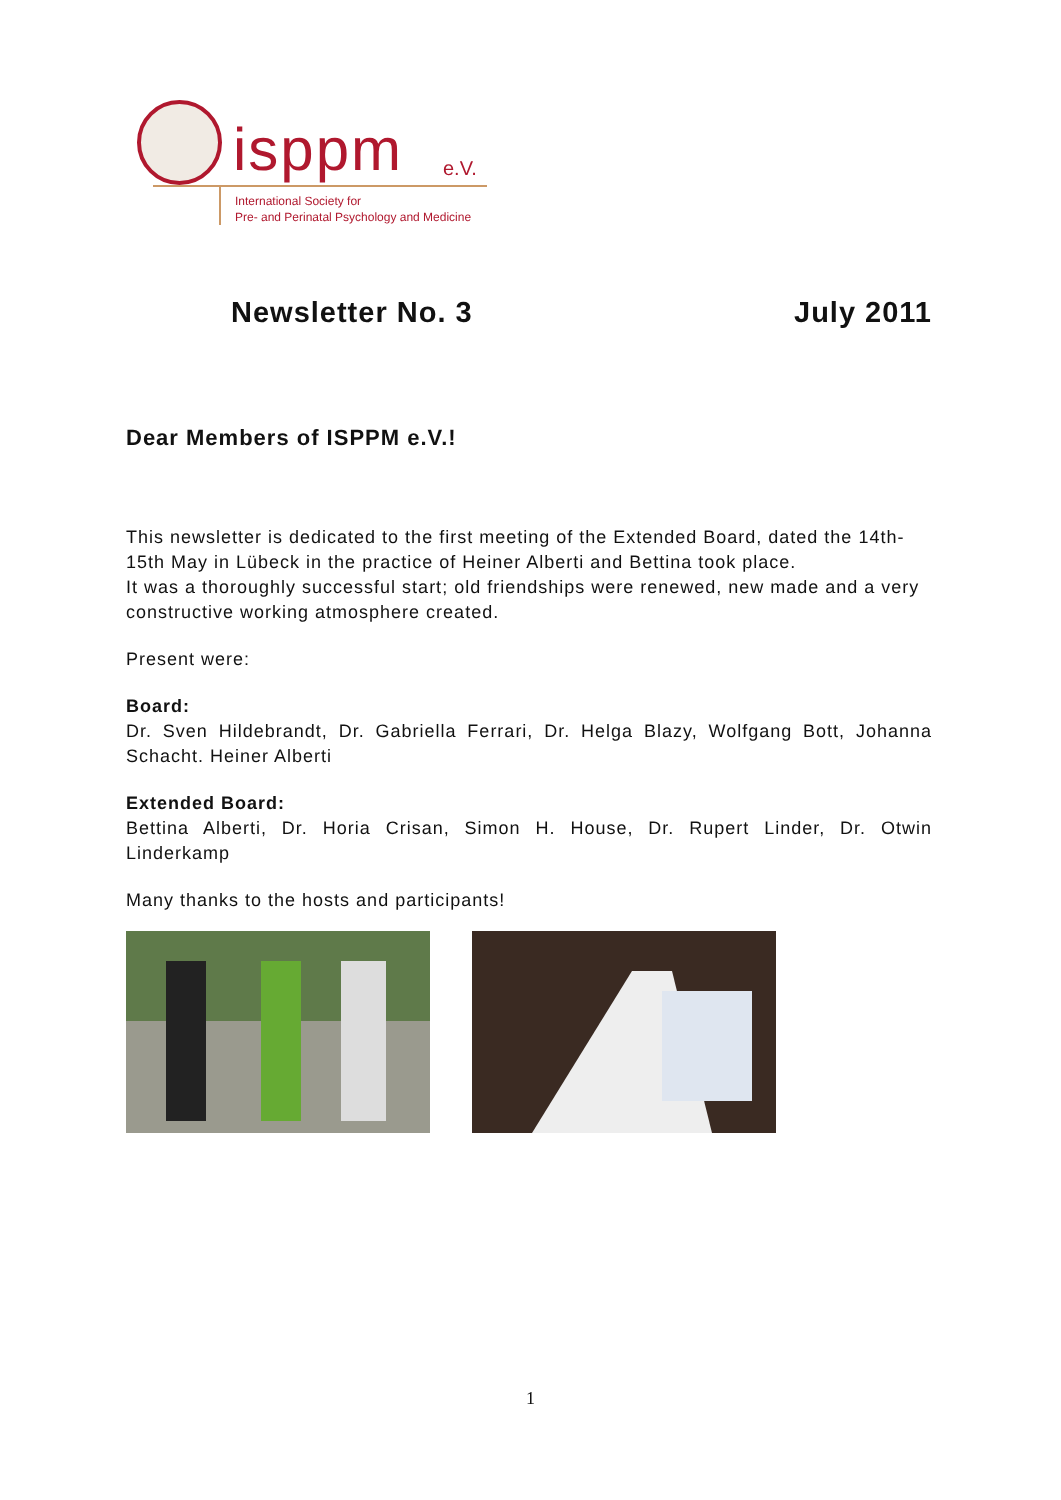isppm e.V.
International Society for
Pre- and Perinatal Psychology and Medicine
Newsletter No. 3 July 2011
Dear Members of ISPPM e.V.!
This newsletter is dedicated to the first meeting of the Extended Board, dated the 14th-15th May in Lübeck in the practice of Heiner Alberti and Bettina took place.
It was a thoroughly successful start; old friendships were renewed, new made and a very constructive working atmosphere created.
Present were:
Board:
Dr. Sven Hildebrandt, Dr. Gabriella Ferrari, Dr. Helga Blazy, Wolfgang Bott, Johanna Schacht. Heiner Alberti
Extended Board:
Bettina Alberti, Dr. Horia Crisan, Simon H. House, Dr. Rupert Linder, Dr. Otwin Linderkamp
Many thanks to the hosts and participants!
1